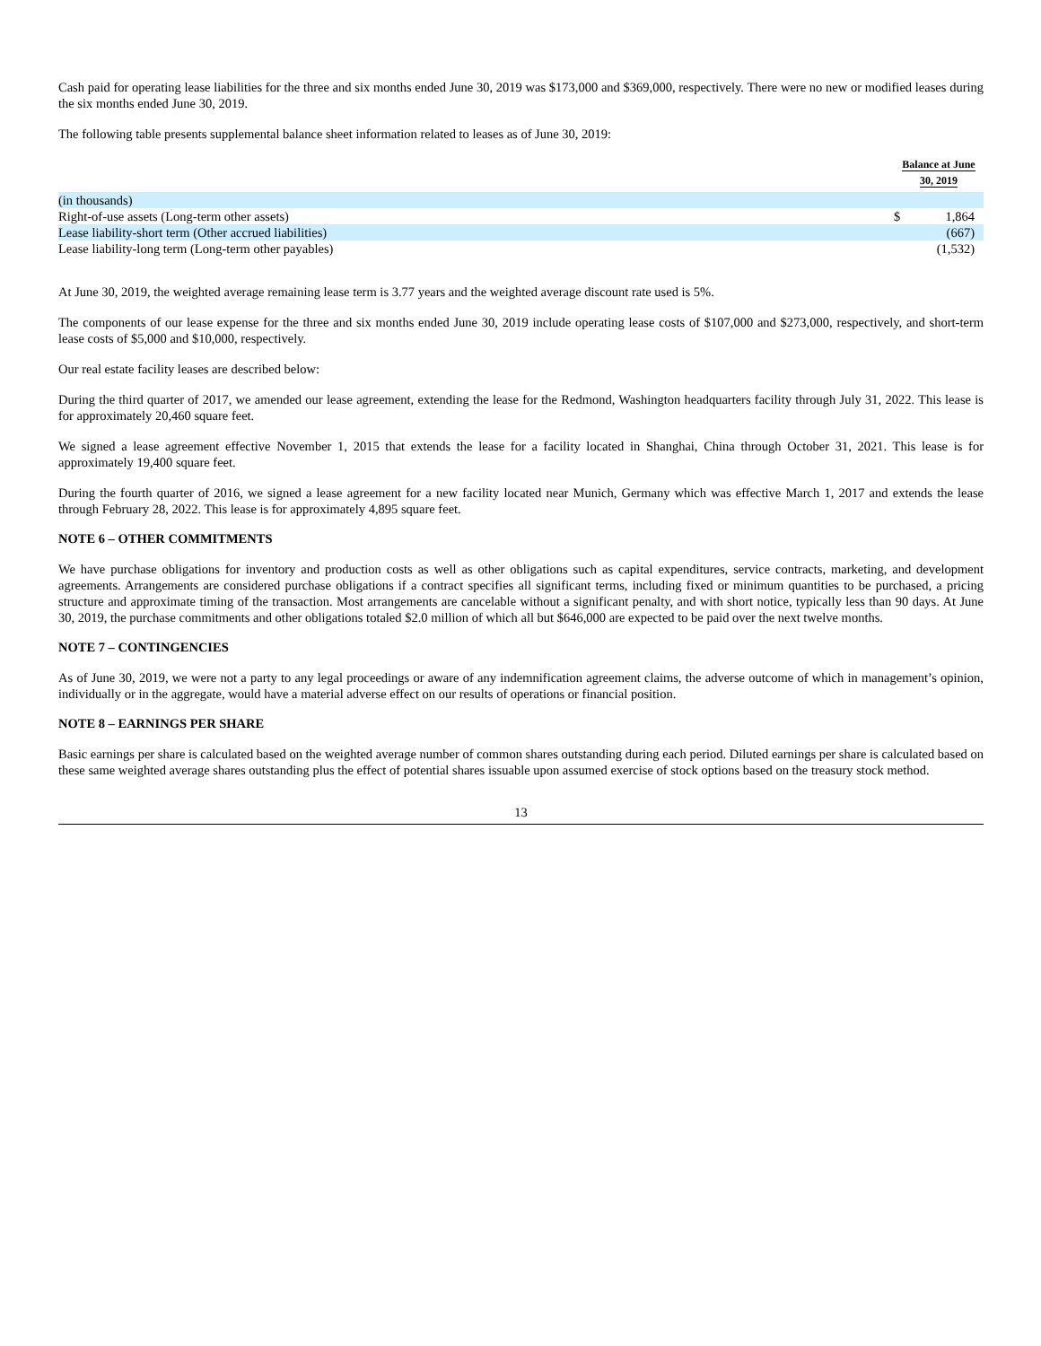Cash paid for operating lease liabilities for the three and six months ended June 30, 2019 was $173,000 and $369,000, respectively. There were no new or modified leases during the six months ended June 30, 2019.
The following table presents supplemental balance sheet information related to leases as of June 30, 2019:
| | Balance at June 30, 2019 | |
| (in thousands) | | |
| Right-of-use assets (Long-term other assets) | $ | 1,864 |
| Lease liability-short term (Other accrued liabilities) | | (667) |
| Lease liability-long term (Long-term other payables) | | (1,532) |
At June 30, 2019, the weighted average remaining lease term is 3.77 years and the weighted average discount rate used is 5%.
The components of our lease expense for the three and six months ended June 30, 2019 include operating lease costs of $107,000 and $273,000, respectively, and short-term lease costs of $5,000 and $10,000, respectively.
Our real estate facility leases are described below:
During the third quarter of 2017, we amended our lease agreement, extending the lease for the Redmond, Washington headquarters facility through July 31, 2022. This lease is for approximately 20,460 square feet.
We signed a lease agreement effective November 1, 2015 that extends the lease for a facility located in Shanghai, China through October 31, 2021. This lease is for approximately 19,400 square feet.
During the fourth quarter of 2016, we signed a lease agreement for a new facility located near Munich, Germany which was effective March 1, 2017 and extends the lease through February 28, 2022. This lease is for approximately 4,895 square feet.
NOTE 6 – OTHER COMMITMENTS
We have purchase obligations for inventory and production costs as well as other obligations such as capital expenditures, service contracts, marketing, and development agreements. Arrangements are considered purchase obligations if a contract specifies all significant terms, including fixed or minimum quantities to be purchased, a pricing structure and approximate timing of the transaction. Most arrangements are cancelable without a significant penalty, and with short notice, typically less than 90 days. At June 30, 2019, the purchase commitments and other obligations totaled $2.0 million of which all but $646,000 are expected to be paid over the next twelve months.
NOTE 7 – CONTINGENCIES
As of June 30, 2019, we were not a party to any legal proceedings or aware of any indemnification agreement claims, the adverse outcome of which in management’s opinion, individually or in the aggregate, would have a material adverse effect on our results of operations or financial position.
NOTE 8 – EARNINGS PER SHARE
Basic earnings per share is calculated based on the weighted average number of common shares outstanding during each period. Diluted earnings per share is calculated based on these same weighted average shares outstanding plus the effect of potential shares issuable upon assumed exercise of stock options based on the treasury stock method.
13